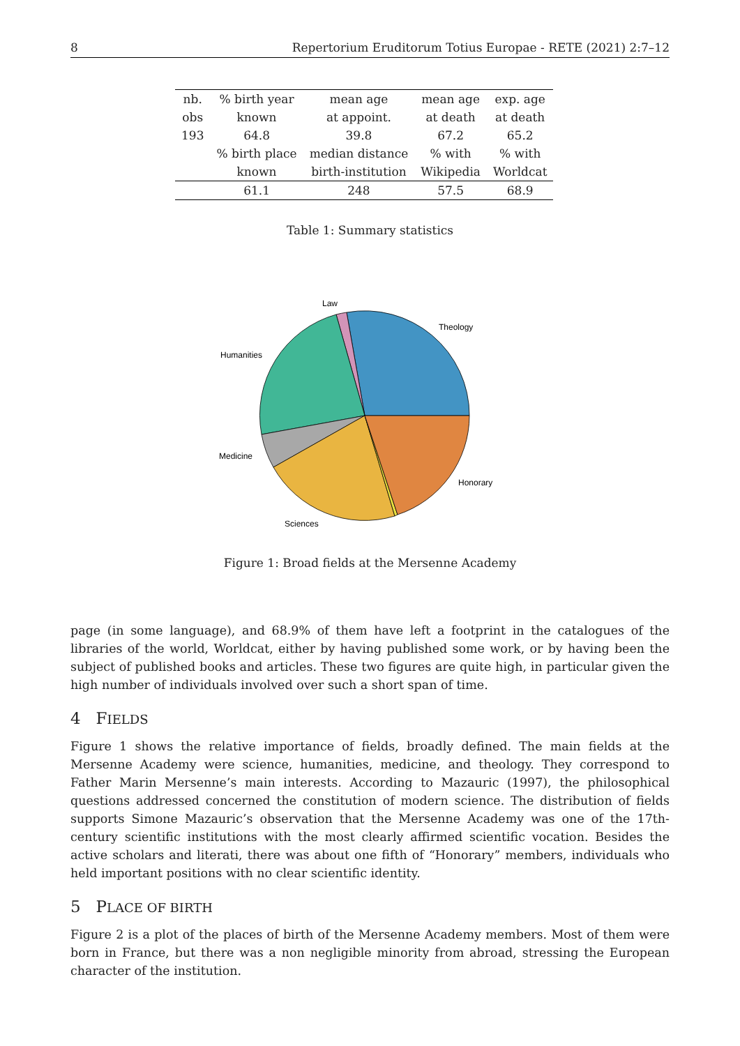8 Repertorium Eruditorum Totius Europae - RETE (2021) 2:7–12
| nb. | % birth year | mean age | mean age | exp. age |
| --- | --- | --- | --- | --- |
| obs | known | at appoint. | at death | at death |
| 193 | 64.8 | 39.8 | 67.2 | 65.2 |
| | % birth place | median distance | % with | % with |
| | known | birth-institution | Wikipedia | Worldcat |
| | 61.1 | 248 | 57.5 | 68.9 |
Table 1: Summary statistics
Law
Theology
Humanities
Medicine
Honorary
Sciences
Figure 1: Broad fields at the Mersenne Academy
page (in some language), and 68.9% of them have left a footprint in the catalogues of the libraries of the world, Worldcat, either by having published some work, or by having been the subject of published books and articles. These two figures are quite high, in particular given the high number of individuals involved over such a short span of time.
4 FIELDS
Figure 1 shows the relative importance of fields, broadly defined. The main fields at the Mersenne Academy were science, humanities, medicine, and theology. They correspond to Father Marin Mersenne’s main interests. According to Mazauric (1997), the philosophical questions addressed concerned the constitution of modern science. The distribution of fields supports Simone Mazauric’s observation that the Mersenne Academy was one of the 17th-century scientific institutions with the most clearly affirmed scientific vocation. Besides the active scholars and literati, there was about one fifth of “Honorary” members, individuals who held important positions with no clear scientific identity.
5 PLACE OF BIRTH
Figure 2 is a plot of the places of birth of the Mersenne Academy members. Most of them were born in France, but there was a non negligible minority from abroad, stressing the European character of the institution.